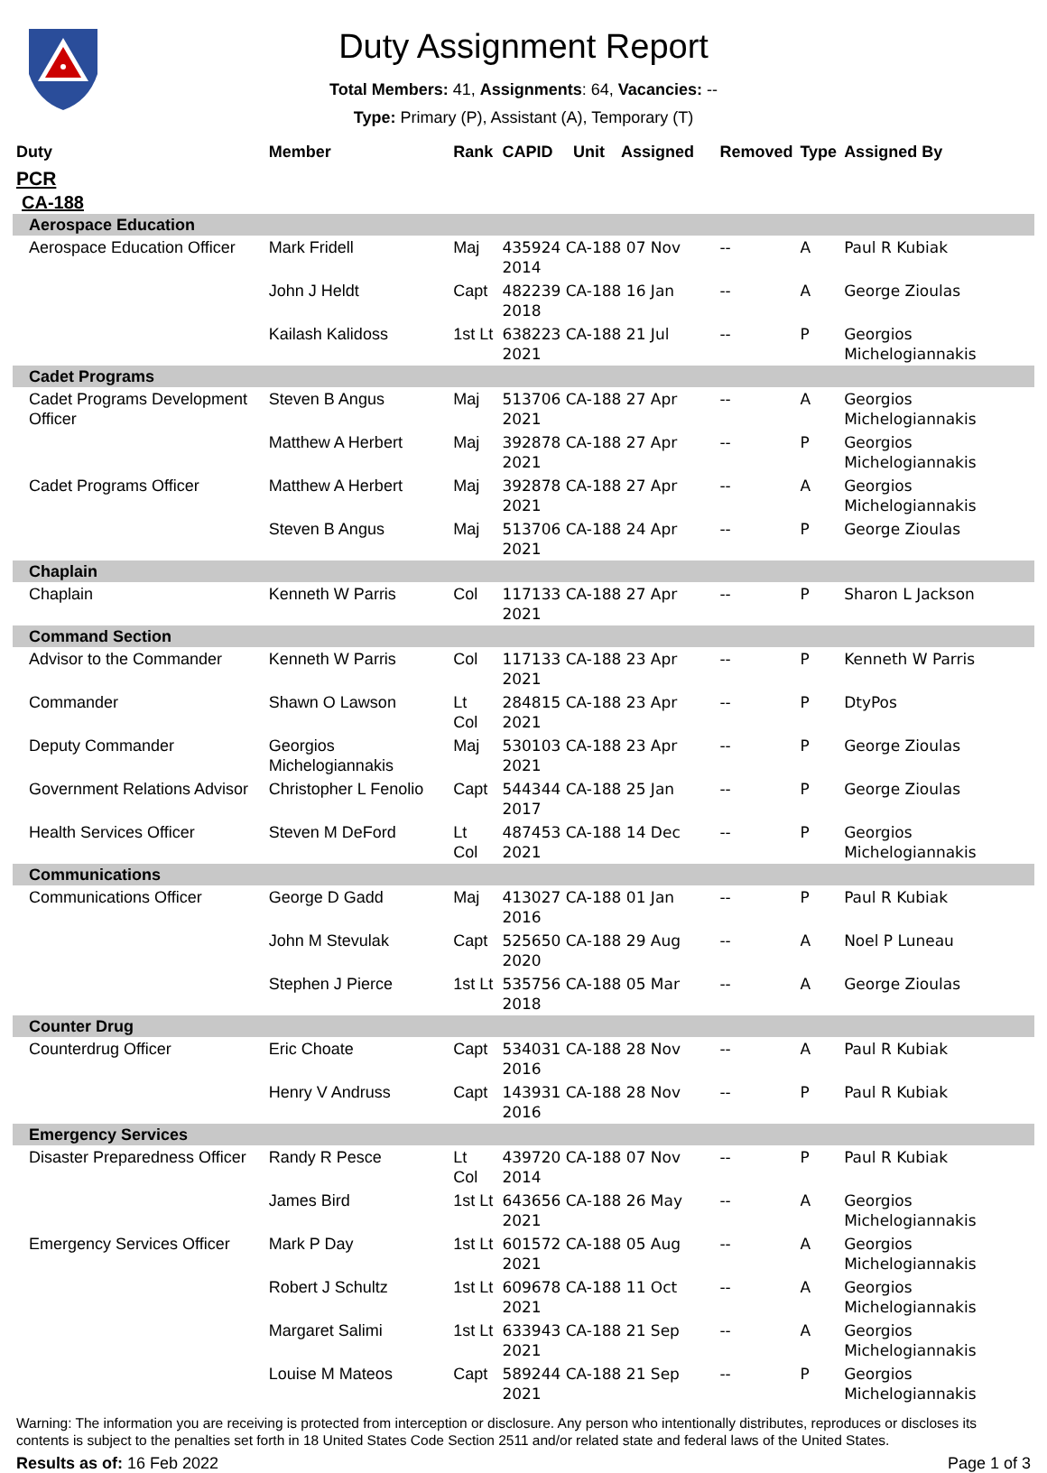Duty Assignment Report
Total Members: 41, Assignments: 64, Vacancies: --
Type: Primary (P), Assistant (A), Temporary (T)
| Duty | Member | Rank | CAPID | Unit | Assigned | Removed | Type | Assigned By |
| --- | --- | --- | --- | --- | --- | --- | --- | --- |
| PCR | | | | | | | | |
| CA-188 | | | | | | | | |
| Aerospace Education | | | | | | | | |
| Aerospace Education Officer | Mark Fridell | Maj | 435924 CA-188 07 Nov 2014 | | | -- | A | Paul R Kubiak |
| | John J Heldt | Capt | 482239 CA-188 16 Jan 2018 | | | -- | A | George Zioulas |
| | Kailash Kalidoss | 1st Lt | 638223 CA-188 21 Jul 2021 | | | -- | P | Georgios Michelogiannakis |
| Cadet Programs | | | | | | | | |
| Cadet Programs Development Officer | Steven B Angus | Maj | 513706 CA-188 27 Apr 2021 | | | -- | A | Georgios Michelogiannakis |
| | Matthew A Herbert | Maj | 392878 CA-188 27 Apr 2021 | | | -- | P | Georgios Michelogiannakis |
| Cadet Programs Officer | Matthew A Herbert | Maj | 392878 CA-188 27 Apr 2021 | | | -- | A | Georgios Michelogiannakis |
| | Steven B Angus | Maj | 513706 CA-188 24 Apr 2021 | | | -- | P | George Zioulas |
| Chaplain | | | | | | | | |
| Chaplain | Kenneth W Parris | Col | 117133 CA-188 27 Apr 2021 | | | -- | P | Sharon L Jackson |
| Command Section | | | | | | | | |
| Advisor to the Commander | Kenneth W Parris | Col | 117133 CA-188 23 Apr 2021 | | | -- | P | Kenneth W Parris |
| Commander | Shawn O Lawson | Lt Col | 284815 CA-188 23 Apr 2021 | | | -- | P | DtyPos |
| Deputy Commander | Georgios Michelogiannakis | Maj | 530103 CA-188 23 Apr 2021 | | | -- | P | George Zioulas |
| Government Relations Advisor | Christopher L Fenolio | Capt | 544344 CA-188 25 Jan 2017 | | | -- | P | George Zioulas |
| Health Services Officer | Steven M DeFord | Lt Col | 487453 CA-188 14 Dec 2021 | | | -- | P | Georgios Michelogiannakis |
| Communications | | | | | | | | |
| Communications Officer | George D Gadd | Maj | 413027 CA-188 01 Jan 2016 | | | -- | P | Paul R Kubiak |
| | John M Stevulak | Capt | 525650 CA-188 29 Aug 2020 | | | -- | A | Noel P Luneau |
| | Stephen J Pierce | 1st Lt | 535756 CA-188 05 Mar 2018 | | | -- | A | George Zioulas |
| Counter Drug | | | | | | | | |
| Counterdrug Officer | Eric Choate | Capt | 534031 CA-188 28 Nov 2016 | | | -- | A | Paul R Kubiak |
| | Henry V Andruss | Capt | 143931 CA-188 28 Nov 2016 | | | -- | P | Paul R Kubiak |
| Emergency Services | | | | | | | | |
| Disaster Preparedness Officer | Randy R Pesce | Lt Col | 439720 CA-188 07 Nov 2014 | | | -- | P | Paul R Kubiak |
| | James Bird | 1st Lt | 643656 CA-188 26 May 2021 | | | -- | A | Georgios Michelogiannakis |
| Emergency Services Officer | Mark P Day | 1st Lt | 601572 CA-188 05 Aug 2021 | | | -- | A | Georgios Michelogiannakis |
| | Robert J Schultz | 1st Lt | 609678 CA-188 11 Oct 2021 | | | -- | A | Georgios Michelogiannakis |
| | Margaret Salimi | 1st Lt | 633943 CA-188 21 Sep 2021 | | | -- | A | Georgios Michelogiannakis |
| | Louise M Mateos | Capt | 589244 CA-188 21 Sep 2021 | | | -- | P | Georgios Michelogiannakis |
Warning: The information you are receiving is protected from interception or disclosure. Any person who intentionally distributes, reproduces or discloses its contents is subject to the penalties set forth in 18 United States Code Section 2511 and/or related state and federal laws of the United States.
Results as of: 16 Feb 2022 Page 1 of 3